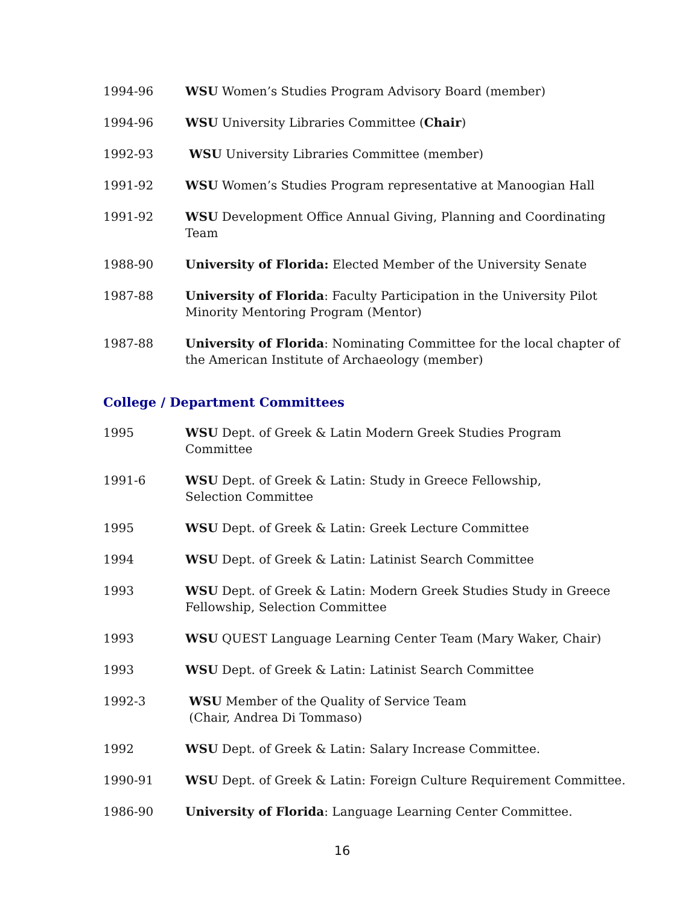1994-96 WSU Women’s Studies Program Advisory Board (member)
1994-96 WSU University Libraries Committee (Chair)
1992-93 WSU University Libraries Committee (member)
1991-92 WSU Women’s Studies Program representative at Manoogian Hall
1991-92 WSU Development Office Annual Giving, Planning and Coordinating Team
1988-90 University of Florida: Elected Member of the University Senate
1987-88 University of Florida: Faculty Participation in the University Pilot
Minority Mentoring Program (Mentor)
1987-88 University of Florida: Nominating Committee for the local chapter of
the American Institute of Archaeology (member)
College / Department Committees
1995 WSU Dept. of Greek & Latin Modern Greek Studies Program
Committee
1991-6 WSU Dept. of Greek & Latin: Study in Greece Fellowship,
Selection Committee
1995 WSU Dept. of Greek & Latin: Greek Lecture Committee
1994 WSU Dept. of Greek & Latin: Latinist Search Committee
1993 WSU Dept. of Greek & Latin: Modern Greek Studies Study in Greece
Fellowship, Selection Committee
1993 WSU QUEST Language Learning Center Team (Mary Waker, Chair)
1993 WSU Dept. of Greek & Latin: Latinist Search Committee
1992-3 WSU Member of the Quality of Service Team
(Chair, Andrea Di Tommaso)
1992 WSU Dept. of Greek & Latin: Salary Increase Committee.
1990-91 WSU Dept. of Greek & Latin: Foreign Culture Requirement Committee.
1986-90 University of Florida: Language Learning Center Committee.
16